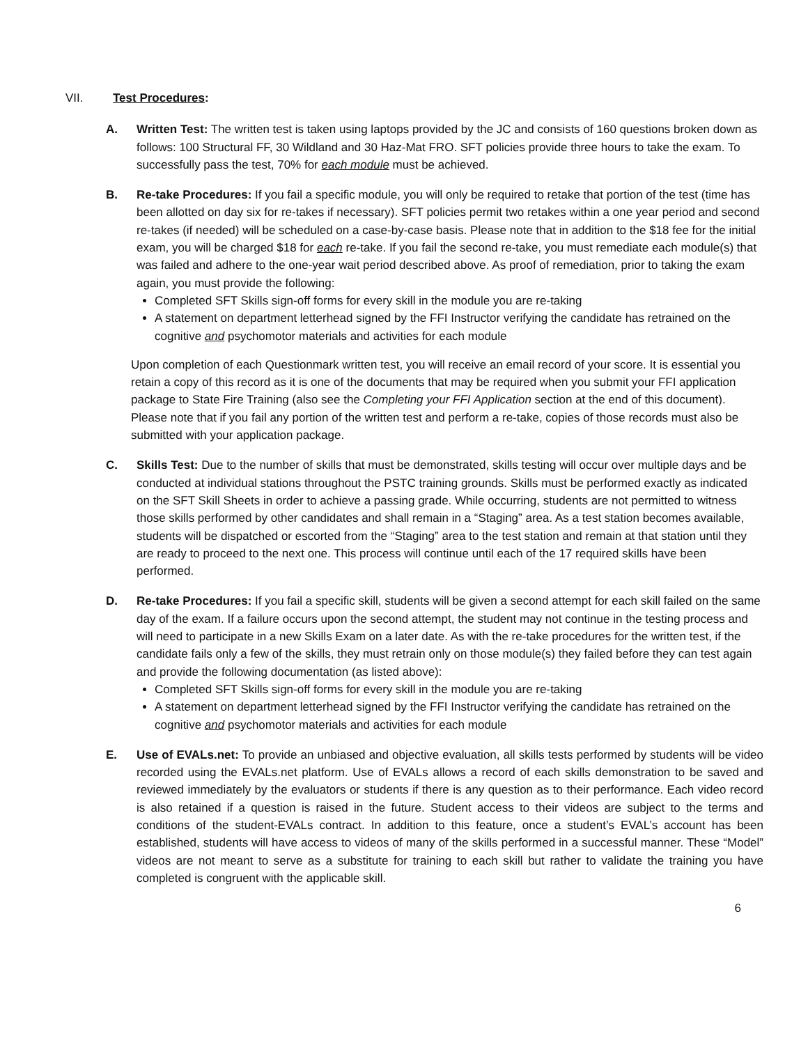VII. Test Procedures:
A. Written Test: The written test is taken using laptops provided by the JC and consists of 160 questions broken down as follows: 100 Structural FF, 30 Wildland and 30 Haz-Mat FRO. SFT policies provide three hours to take the exam. To successfully pass the test, 70% for each module must be achieved.
B. Re-take Procedures: If you fail a specific module, you will only be required to retake that portion of the test (time has been allotted on day six for re-takes if necessary). SFT policies permit two retakes within a one year period and second re-takes (if needed) will be scheduled on a case-by-case basis. Please note that in addition to the $18 fee for the initial exam, you will be charged $18 for each re-take. If you fail the second re-take, you must remediate each module(s) that was failed and adhere to the one-year wait period described above. As proof of remediation, prior to taking the exam again, you must provide the following:
Completed SFT Skills sign-off forms for every skill in the module you are re-taking
A statement on department letterhead signed by the FFI Instructor verifying the candidate has retrained on the cognitive and psychomotor materials and activities for each module
Upon completion of each Questionmark written test, you will receive an email record of your score. It is essential you retain a copy of this record as it is one of the documents that may be required when you submit your FFI application package to State Fire Training (also see the Completing your FFI Application section at the end of this document). Please note that if you fail any portion of the written test and perform a re-take, copies of those records must also be submitted with your application package.
C. Skills Test: Due to the number of skills that must be demonstrated, skills testing will occur over multiple days and be conducted at individual stations throughout the PSTC training grounds. Skills must be performed exactly as indicated on the SFT Skill Sheets in order to achieve a passing grade. While occurring, students are not permitted to witness those skills performed by other candidates and shall remain in a “Staging” area. As a test station becomes available, students will be dispatched or escorted from the “Staging” area to the test station and remain at that station until they are ready to proceed to the next one. This process will continue until each of the 17 required skills have been performed.
D. Re-take Procedures: If you fail a specific skill, students will be given a second attempt for each skill failed on the same day of the exam. If a failure occurs upon the second attempt, the student may not continue in the testing process and will need to participate in a new Skills Exam on a later date. As with the re-take procedures for the written test, if the candidate fails only a few of the skills, they must retrain only on those module(s) they failed before they can test again and provide the following documentation (as listed above):
Completed SFT Skills sign-off forms for every skill in the module you are re-taking
A statement on department letterhead signed by the FFI Instructor verifying the candidate has retrained on the cognitive and psychomotor materials and activities for each module
E. Use of EVALs.net: To provide an unbiased and objective evaluation, all skills tests performed by students will be video recorded using the EVALs.net platform. Use of EVALs allows a record of each skills demonstration to be saved and reviewed immediately by the evaluators or students if there is any question as to their performance. Each video record is also retained if a question is raised in the future. Student access to their videos are subject to the terms and conditions of the student-EVALs contract. In addition to this feature, once a student’s EVAL’s account has been established, students will have access to videos of many of the skills performed in a successful manner. These “Model” videos are not meant to serve as a substitute for training to each skill but rather to validate the training you have completed is congruent with the applicable skill.
6